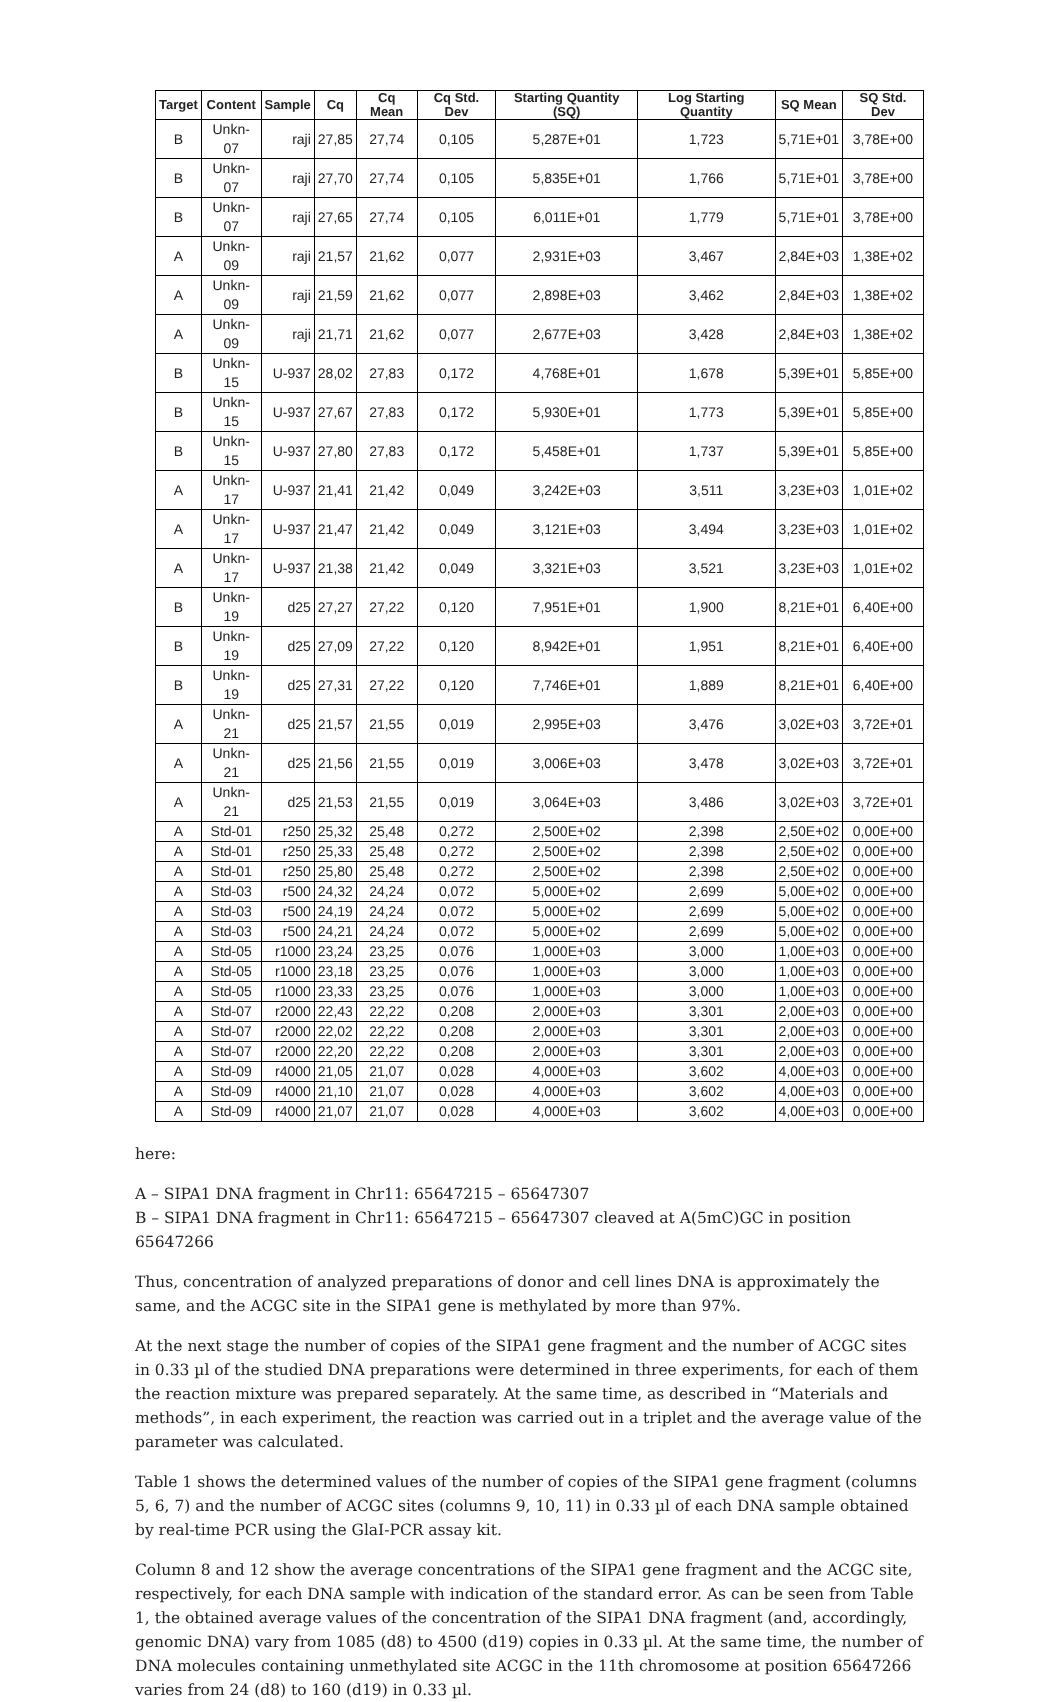| Target | Content | Sample | Cq | Cq Mean | Cq Std. Dev | Starting Quantity (SQ) | Log Starting Quantity | SQ Mean | SQ Std. Dev |
| --- | --- | --- | --- | --- | --- | --- | --- | --- | --- |
| B | Unkn-07 | raji | 27,85 | 27,74 | 0,105 | 5,287E+01 | 1,723 | 5,71E+01 | 3,78E+00 |
| B | Unkn-07 | raji | 27,70 | 27,74 | 0,105 | 5,835E+01 | 1,766 | 5,71E+01 | 3,78E+00 |
| B | Unkn-07 | raji | 27,65 | 27,74 | 0,105 | 6,011E+01 | 1,779 | 5,71E+01 | 3,78E+00 |
| A | Unkn-09 | raji | 21,57 | 21,62 | 0,077 | 2,931E+03 | 3,467 | 2,84E+03 | 1,38E+02 |
| A | Unkn-09 | raji | 21,59 | 21,62 | 0,077 | 2,898E+03 | 3,462 | 2,84E+03 | 1,38E+02 |
| A | Unkn-09 | raji | 21,71 | 21,62 | 0,077 | 2,677E+03 | 3,428 | 2,84E+03 | 1,38E+02 |
| B | Unkn-15 | U-937 | 28,02 | 27,83 | 0,172 | 4,768E+01 | 1,678 | 5,39E+01 | 5,85E+00 |
| B | Unkn-15 | U-937 | 27,67 | 27,83 | 0,172 | 5,930E+01 | 1,773 | 5,39E+01 | 5,85E+00 |
| B | Unkn-15 | U-937 | 27,80 | 27,83 | 0,172 | 5,458E+01 | 1,737 | 5,39E+01 | 5,85E+00 |
| A | Unkn-17 | U-937 | 21,41 | 21,42 | 0,049 | 3,242E+03 | 3,511 | 3,23E+03 | 1,01E+02 |
| A | Unkn-17 | U-937 | 21,47 | 21,42 | 0,049 | 3,121E+03 | 3,494 | 3,23E+03 | 1,01E+02 |
| A | Unkn-17 | U-937 | 21,38 | 21,42 | 0,049 | 3,321E+03 | 3,521 | 3,23E+03 | 1,01E+02 |
| B | Unkn-19 | d25 | 27,27 | 27,22 | 0,120 | 7,951E+01 | 1,900 | 8,21E+01 | 6,40E+00 |
| B | Unkn-19 | d25 | 27,09 | 27,22 | 0,120 | 8,942E+01 | 1,951 | 8,21E+01 | 6,40E+00 |
| B | Unkn-19 | d25 | 27,31 | 27,22 | 0,120 | 7,746E+01 | 1,889 | 8,21E+01 | 6,40E+00 |
| A | Unkn-21 | d25 | 21,57 | 21,55 | 0,019 | 2,995E+03 | 3,476 | 3,02E+03 | 3,72E+01 |
| A | Unkn-21 | d25 | 21,56 | 21,55 | 0,019 | 3,006E+03 | 3,478 | 3,02E+03 | 3,72E+01 |
| A | Unkn-21 | d25 | 21,53 | 21,55 | 0,019 | 3,064E+03 | 3,486 | 3,02E+03 | 3,72E+01 |
| A | Std-01 | r250 | 25,32 | 25,48 | 0,272 | 2,500E+02 | 2,398 | 2,50E+02 | 0,00E+00 |
| A | Std-01 | r250 | 25,33 | 25,48 | 0,272 | 2,500E+02 | 2,398 | 2,50E+02 | 0,00E+00 |
| A | Std-01 | r250 | 25,80 | 25,48 | 0,272 | 2,500E+02 | 2,398 | 2,50E+02 | 0,00E+00 |
| A | Std-03 | r500 | 24,32 | 24,24 | 0,072 | 5,000E+02 | 2,699 | 5,00E+02 | 0,00E+00 |
| A | Std-03 | r500 | 24,19 | 24,24 | 0,072 | 5,000E+02 | 2,699 | 5,00E+02 | 0,00E+00 |
| A | Std-03 | r500 | 24,21 | 24,24 | 0,072 | 5,000E+02 | 2,699 | 5,00E+02 | 0,00E+00 |
| A | Std-05 | r1000 | 23,24 | 23,25 | 0,076 | 1,000E+03 | 3,000 | 1,00E+03 | 0,00E+00 |
| A | Std-05 | r1000 | 23,18 | 23,25 | 0,076 | 1,000E+03 | 3,000 | 1,00E+03 | 0,00E+00 |
| A | Std-05 | r1000 | 23,33 | 23,25 | 0,076 | 1,000E+03 | 3,000 | 1,00E+03 | 0,00E+00 |
| A | Std-07 | r2000 | 22,43 | 22,22 | 0,208 | 2,000E+03 | 3,301 | 2,00E+03 | 0,00E+00 |
| A | Std-07 | r2000 | 22,02 | 22,22 | 0,208 | 2,000E+03 | 3,301 | 2,00E+03 | 0,00E+00 |
| A | Std-07 | r2000 | 22,20 | 22,22 | 0,208 | 2,000E+03 | 3,301 | 2,00E+03 | 0,00E+00 |
| A | Std-09 | r4000 | 21,05 | 21,07 | 0,028 | 4,000E+03 | 3,602 | 4,00E+03 | 0,00E+00 |
| A | Std-09 | r4000 | 21,10 | 21,07 | 0,028 | 4,000E+03 | 3,602 | 4,00E+03 | 0,00E+00 |
| A | Std-09 | r4000 | 21,07 | 21,07 | 0,028 | 4,000E+03 | 3,602 | 4,00E+03 | 0,00E+00 |
here:
A – SIPA1 DNA fragment in Chr11: 65647215 – 65647307
B – SIPA1 DNA fragment in Chr11: 65647215 – 65647307 cleaved at A(5mC)GC in position 65647266
Thus, concentration of analyzed preparations of donor and cell lines DNA is approximately the same, and the ACGC site in the SIPA1 gene is methylated by more than 97%.
At the next stage the number of copies of the SIPA1 gene fragment and the number of ACGC sites in 0.33 µl of the studied DNA preparations were determined in three experiments, for each of them the reaction mixture was prepared separately. At the same time, as described in “Materials and methods”, in each experiment, the reaction was carried out in a triplet and the average value of the parameter was calculated.
Table 1 shows the determined values of the number of copies of the SIPA1 gene fragment (columns 5, 6, 7) and the number of ACGC sites (columns 9, 10, 11) in 0.33 µl of each DNA sample obtained by real-time PCR using the GlaI-PCR assay kit.
Column 8 and 12 show the average concentrations of the SIPA1 gene fragment and the ACGC site, respectively, for each DNA sample with indication of the standard error. As can be seen from Table 1, the obtained average values of the concentration of the SIPA1 DNA fragment (and, accordingly, genomic DNA) vary from 1085 (d8) to 4500 (d19) copies in 0.33 µl. At the same time, the number of DNA molecules containing unmethylated site ACGC in the 11th chromosome at position 65647266 varies from 24 (d8) to 160 (d19) in 0.33 µl.